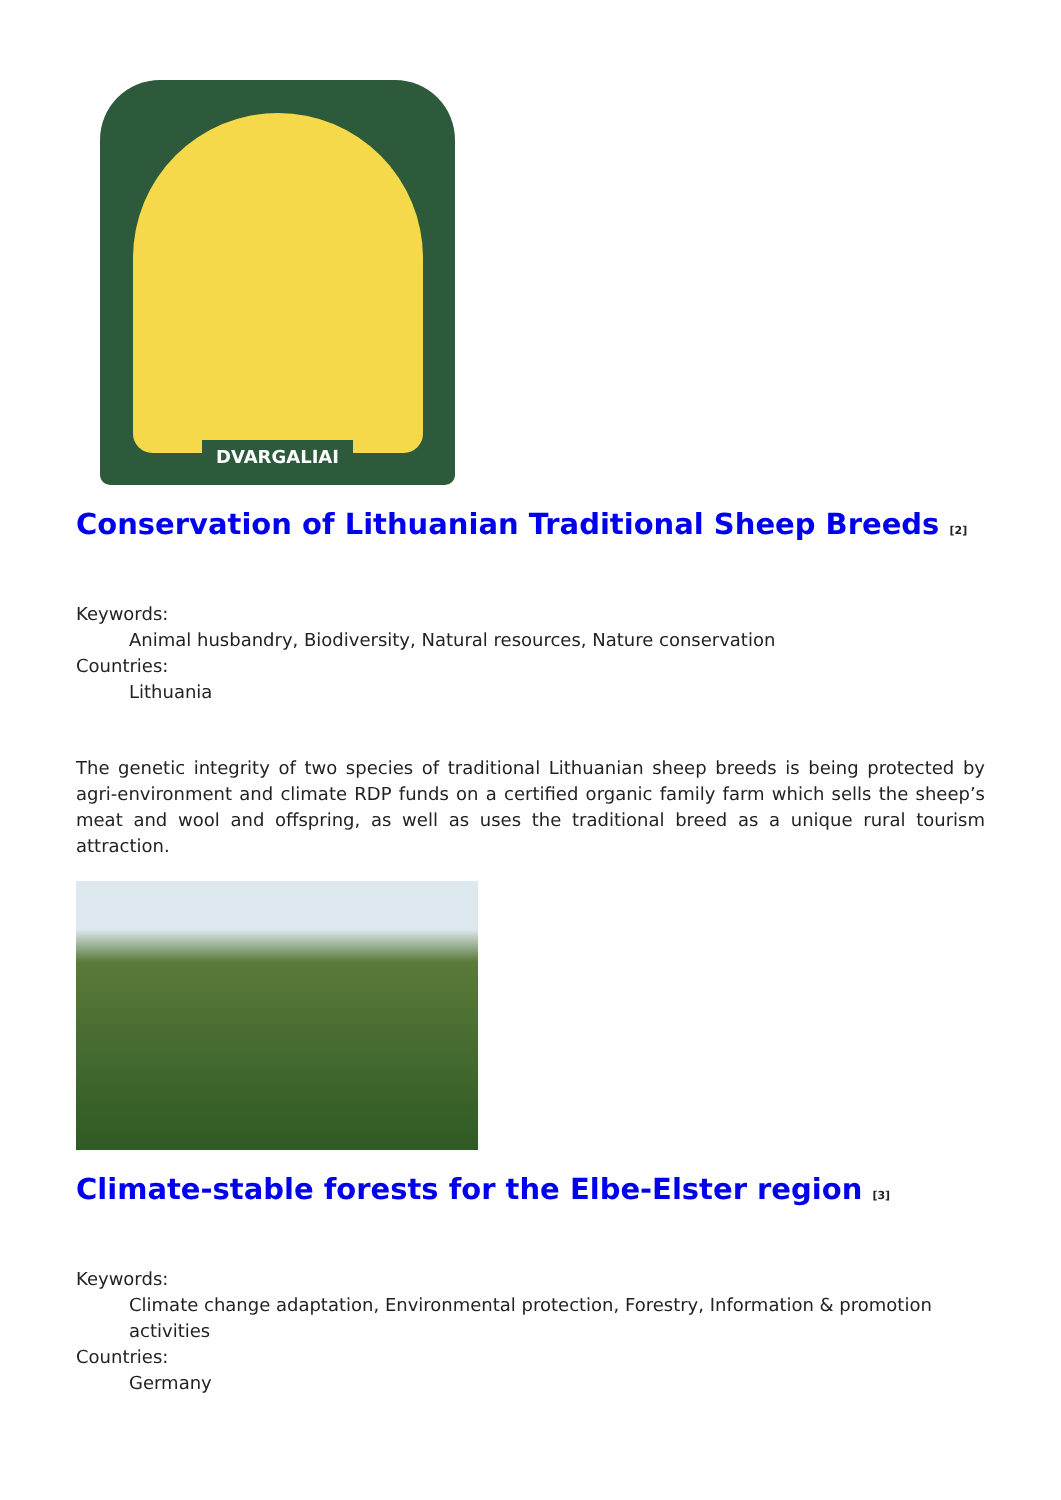DVARGALIAI
Conservation of Lithuanian Traditional Sheep Breeds <sup>[2]</sup>
Keywords:
Animal husbandry, Biodiversity, Natural resources, Nature conservation
Countries:
Lithuania
The genetic integrity of two species of traditional Lithuanian sheep breeds is being protected by agri-environment and climate RDP funds on a certified organic family farm which sells the sheep’s meat and wool and offspring, as well as uses the traditional breed as a unique rural tourism attraction.
Climate-stable forests for the Elbe-Elster region <sup>[3]</sup>
Keywords:
Climate change adaptation, Environmental protection, Forestry, Information & promotion activities
Countries:
Germany